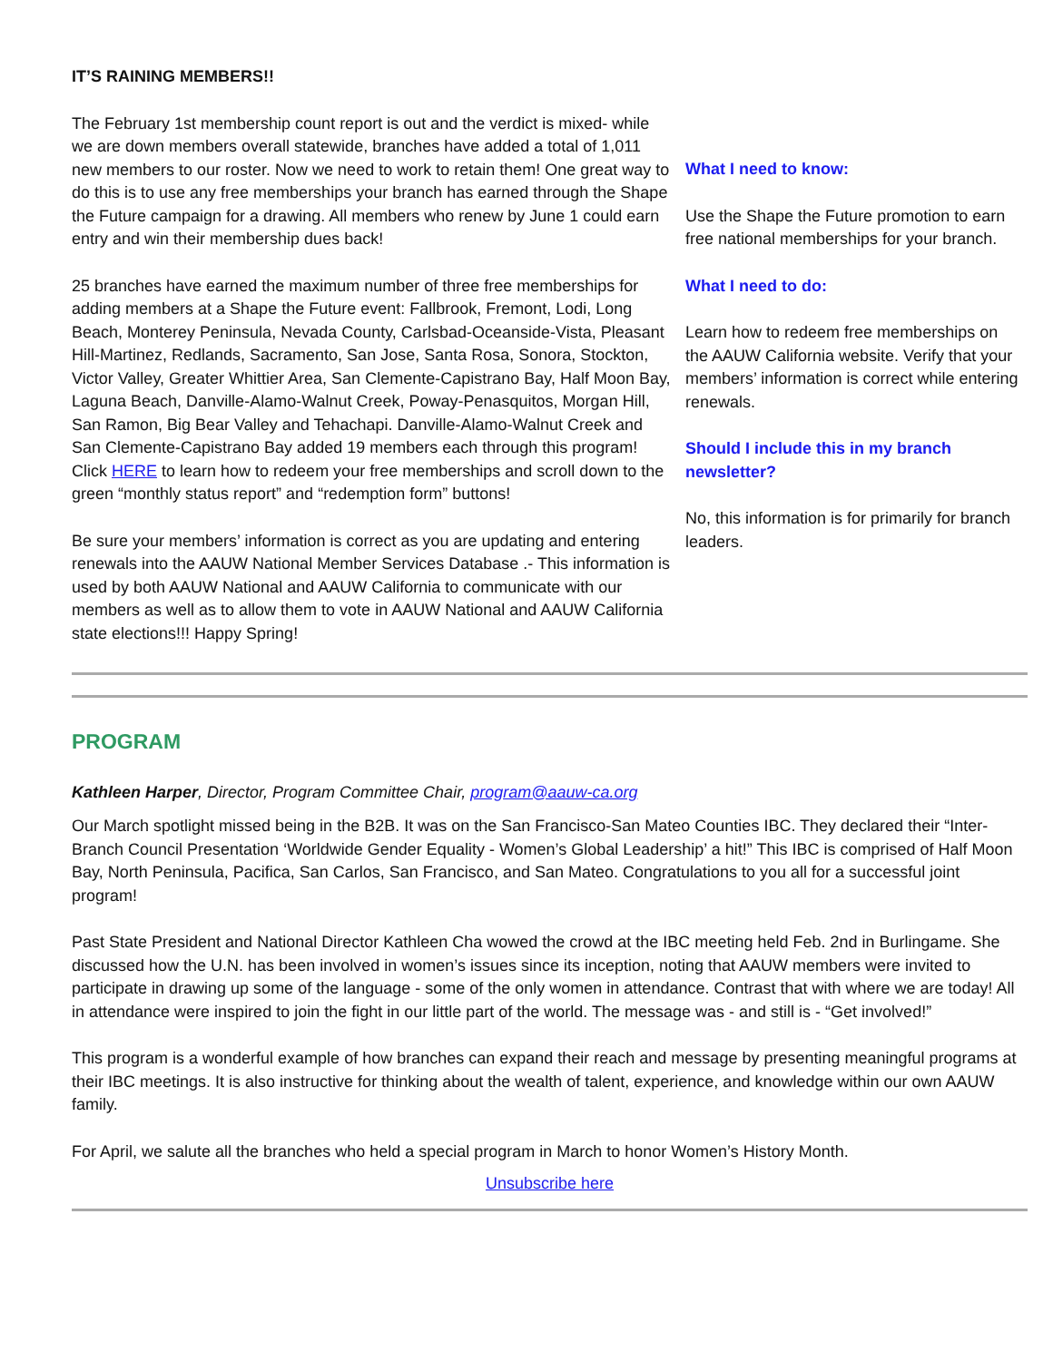IT’S RAINING MEMBERS!!
The February 1st membership count report is out and the verdict is mixed- while we are down members overall statewide, branches have added a total of 1,011 new members to our roster. Now we need to work to retain them! One great way to do this is to use any free memberships your branch has earned through the Shape the Future campaign for a drawing. All members who renew by June 1 could earn entry and win their membership dues back!
25 branches have earned the maximum number of three free memberships for adding members at a Shape the Future event: Fallbrook, Fremont, Lodi, Long Beach, Monterey Peninsula, Nevada County, Carlsbad-Oceanside-Vista, Pleasant Hill-Martinez, Redlands, Sacramento, San Jose, Santa Rosa, Sonora, Stockton, Victor Valley, Greater Whittier Area, San Clemente-Capistrano Bay, Half Moon Bay, Laguna Beach, Danville-Alamo-Walnut Creek, Poway-Penasquitos, Morgan Hill, San Ramon, Big Bear Valley and Tehachapi. Danville-Alamo-Walnut Creek and San Clemente-Capistrano Bay added 19 members each through this program! Click HERE to learn how to redeem your free memberships and scroll down to the green “monthly status report” and “redemption form” buttons!
Be sure your members’ information is correct as you are updating and entering renewals into the AAUW National Member Services Database .- This information is used by both AAUW National and AAUW California to communicate with our members as well as to allow them to vote in AAUW National and AAUW California state elections!!! Happy Spring!
What I need to know:
Use the Shape the Future promotion to earn free national memberships for your branch.
What I need to do:
Learn how to redeem free memberships on the AAUW California website. Verify that your members’ information is correct while entering renewals.
Should I include this in my branch newsletter?
No, this information is for primarily for branch leaders.
PROGRAM
Kathleen Harper, Director, Program Committee Chair, program@aauw-ca.org
Our March spotlight missed being in the B2B. It was on the San Francisco-San Mateo Counties IBC. They declared their “Inter-Branch Council Presentation ‘Worldwide Gender Equality - Women’s Global Leadership’ a hit!” This IBC is comprised of Half Moon Bay, North Peninsula, Pacifica, San Carlos, San Francisco, and San Mateo. Congratulations to you all for a successful joint program!
Past State President and National Director Kathleen Cha wowed the crowd at the IBC meeting held Feb. 2nd in Burlingame. She discussed how the U.N. has been involved in women’s issues since its inception, noting that AAUW members were invited to participate in drawing up some of the language - some of the only women in attendance. Contrast that with where we are today! All in attendance were inspired to join the fight in our little part of the world. The message was - and still is - “Get involved!”
This program is a wonderful example of how branches can expand their reach and message by presenting meaningful programs at their IBC meetings. It is also instructive for thinking about the wealth of talent, experience, and knowledge within our own AAUW family.
For April, we salute all the branches who held a special program in March to honor Women’s History Month.
Unsubscribe here